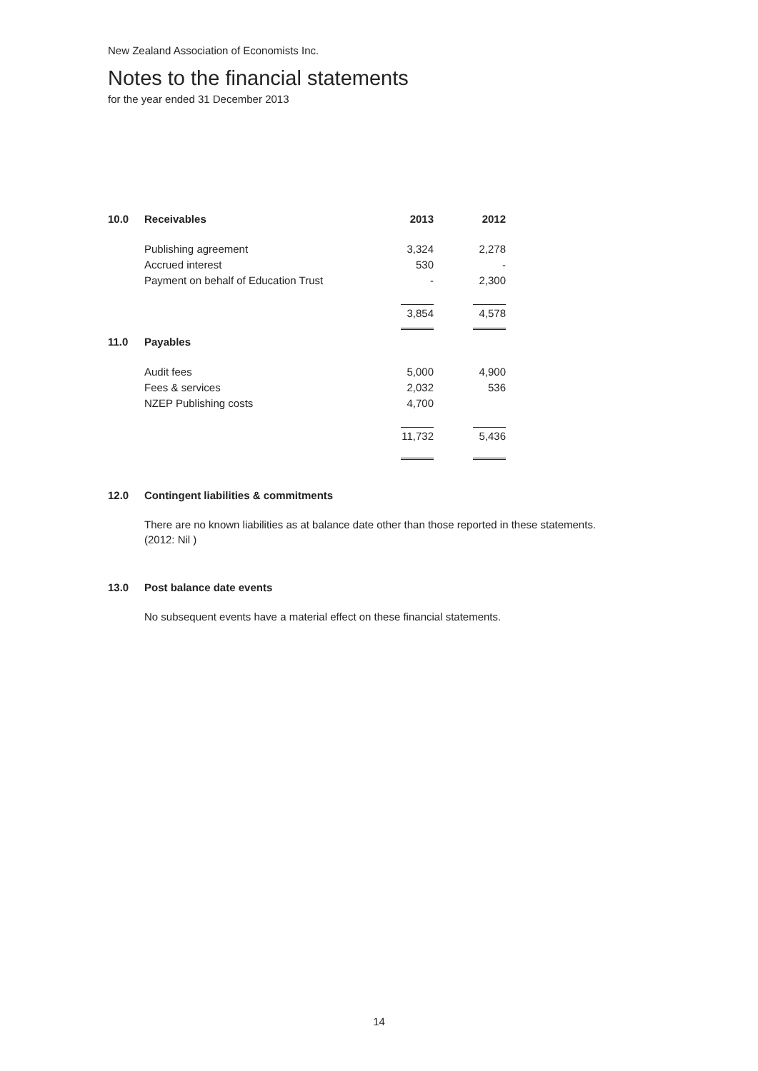New Zealand Association of Economists Inc.
Notes to the financial statements
for the year ended 31 December 2013
| 10.0 | Receivables | 2013 | 2012 |
| --- | --- | --- | --- |
| | Publishing agreement | 3,324 | 2,278 |
| | Accrued interest | 530 | - |
| | Payment on behalf of Education Trust | - | 2,300 |
| | | 3,854 | 4,578 |
| 11.0 | Payables | | |
| | Audit fees | 5,000 | 4,900 |
| | Fees & services | 2,032 | 536 |
| | NZEP Publishing costs | 4,700 | |
| | | 11,732 | 5,436 |
12.0 Contingent liabilities & commitments
There are no known liabilities as at balance date other than those reported in these statements.
(2012: Nil )
13.0 Post balance date events
No subsequent events have a material effect on these financial statements.
14